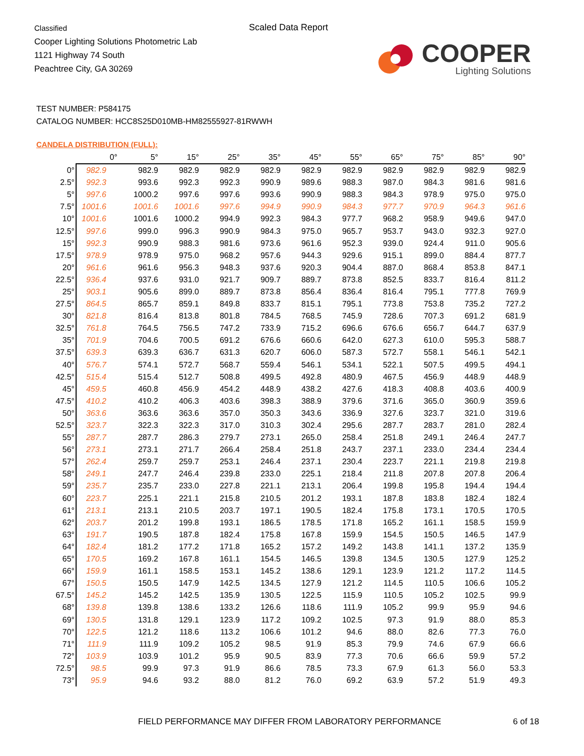Classified
Cooper Lighting Solutions Photometric Lab
1121 Highway 74 South
Peachtree City, GA 30269
Scaled Data Report
COOPER
Lighting Solutions
TEST NUMBER: P584175
CATALOG NUMBER: HCC8S25D010MB-HM82555927-81RWWH
CANDELA DISTRIBUTION (FULL):
| | 0° | 5° | 15° | 25° | 35° | 45° | 55° | 65° | 75° | 85° | 90° |
| --- | --- | --- | --- | --- | --- | --- | --- | --- | --- | --- | --- |
| 0° | 982.9 | 982.9 | 982.9 | 982.9 | 982.9 | 982.9 | 982.9 | 982.9 | 982.9 | 982.9 | 982.9 |
| 2.5° | 992.3 | 993.6 | 992.3 | 992.3 | 990.9 | 989.6 | 988.3 | 987.0 | 984.3 | 981.6 | 981.6 |
| 5° | 997.6 | 1000.2 | 997.6 | 997.6 | 993.6 | 990.9 | 988.3 | 984.3 | 978.9 | 975.0 | 975.0 |
| 7.5° | 1001.6 | 1001.6 | 1001.6 | 997.6 | 994.9 | 990.9 | 984.3 | 977.7 | 970.9 | 964.3 | 961.6 |
| 10° | 1001.6 | 1001.6 | 1000.2 | 994.9 | 992.3 | 984.3 | 977.7 | 968.2 | 958.9 | 949.6 | 947.0 |
| 12.5° | 997.6 | 999.0 | 996.3 | 990.9 | 984.3 | 975.0 | 965.7 | 953.7 | 943.0 | 932.3 | 927.0 |
| 15° | 992.3 | 990.9 | 988.3 | 981.6 | 973.6 | 961.6 | 952.3 | 939.0 | 924.4 | 911.0 | 905.6 |
| 17.5° | 978.9 | 978.9 | 975.0 | 968.2 | 957.6 | 944.3 | 929.6 | 915.1 | 899.0 | 884.4 | 877.7 |
| 20° | 961.6 | 961.6 | 956.3 | 948.3 | 937.6 | 920.3 | 904.4 | 887.0 | 868.4 | 853.8 | 847.1 |
| 22.5° | 936.4 | 937.6 | 931.0 | 921.7 | 909.7 | 889.7 | 873.8 | 852.5 | 833.7 | 816.4 | 811.2 |
| 25° | 903.1 | 905.6 | 899.0 | 889.7 | 873.8 | 856.4 | 836.4 | 816.4 | 795.1 | 777.8 | 769.9 |
| 27.5° | 864.5 | 865.7 | 859.1 | 849.8 | 833.7 | 815.1 | 795.1 | 773.8 | 753.8 | 735.2 | 727.2 |
| 30° | 821.8 | 816.4 | 813.8 | 801.8 | 784.5 | 768.5 | 745.9 | 728.6 | 707.3 | 691.2 | 681.9 |
| 32.5° | 761.8 | 764.5 | 756.5 | 747.2 | 733.9 | 715.2 | 696.6 | 676.6 | 656.7 | 644.7 | 637.9 |
| 35° | 701.9 | 704.6 | 700.5 | 691.2 | 676.6 | 660.6 | 642.0 | 627.3 | 610.0 | 595.3 | 588.7 |
| 37.5° | 639.3 | 639.3 | 636.7 | 631.3 | 620.7 | 606.0 | 587.3 | 572.7 | 558.1 | 546.1 | 542.1 |
| 40° | 576.7 | 574.1 | 572.7 | 568.7 | 559.4 | 546.1 | 534.1 | 522.1 | 507.5 | 499.5 | 494.1 |
| 42.5° | 515.4 | 515.4 | 512.7 | 508.8 | 499.5 | 492.8 | 480.9 | 467.5 | 456.9 | 448.9 | 448.9 |
| 45° | 459.5 | 460.8 | 456.9 | 454.2 | 448.9 | 438.2 | 427.6 | 418.3 | 408.8 | 403.6 | 400.9 |
| 47.5° | 410.2 | 410.2 | 406.3 | 403.6 | 398.3 | 388.9 | 379.6 | 371.6 | 365.0 | 360.9 | 359.6 |
| 50° | 363.6 | 363.6 | 363.6 | 357.0 | 350.3 | 343.6 | 336.9 | 327.6 | 323.7 | 321.0 | 319.6 |
| 52.5° | 323.7 | 322.3 | 322.3 | 317.0 | 310.3 | 302.4 | 295.6 | 287.7 | 283.7 | 281.0 | 282.4 |
| 55° | 287.7 | 287.7 | 286.3 | 279.7 | 273.1 | 265.0 | 258.4 | 251.8 | 249.1 | 246.4 | 247.7 |
| 56° | 273.1 | 273.1 | 271.7 | 266.4 | 258.4 | 251.8 | 243.7 | 237.1 | 233.0 | 234.4 | 234.4 |
| 57° | 262.4 | 259.7 | 259.7 | 253.1 | 246.4 | 237.1 | 230.4 | 223.7 | 221.1 | 219.8 | 219.8 |
| 58° | 249.1 | 247.7 | 246.4 | 239.8 | 233.0 | 225.1 | 218.4 | 211.8 | 207.8 | 207.8 | 206.4 |
| 59° | 235.7 | 235.7 | 233.0 | 227.8 | 221.1 | 213.1 | 206.4 | 199.8 | 195.8 | 194.4 | 194.4 |
| 60° | 223.7 | 225.1 | 221.1 | 215.8 | 210.5 | 201.2 | 193.1 | 187.8 | 183.8 | 182.4 | 182.4 |
| 61° | 213.1 | 213.1 | 210.5 | 203.7 | 197.1 | 190.5 | 182.4 | 175.8 | 173.1 | 170.5 | 170.5 |
| 62° | 203.7 | 201.2 | 199.8 | 193.1 | 186.5 | 178.5 | 171.8 | 165.2 | 161.1 | 158.5 | 159.9 |
| 63° | 191.7 | 190.5 | 187.8 | 182.4 | 175.8 | 167.8 | 159.9 | 154.5 | 150.5 | 146.5 | 147.9 |
| 64° | 182.4 | 181.2 | 177.2 | 171.8 | 165.2 | 157.2 | 149.2 | 143.8 | 141.1 | 137.2 | 135.9 |
| 65° | 170.5 | 169.2 | 167.8 | 161.1 | 154.5 | 146.5 | 139.8 | 134.5 | 130.5 | 127.9 | 125.2 |
| 66° | 159.9 | 161.1 | 158.5 | 153.1 | 145.2 | 138.6 | 129.1 | 123.9 | 121.2 | 117.2 | 114.5 |
| 67° | 150.5 | 150.5 | 147.9 | 142.5 | 134.5 | 127.9 | 121.2 | 114.5 | 110.5 | 106.6 | 105.2 |
| 67.5° | 145.2 | 145.2 | 142.5 | 135.9 | 130.5 | 122.5 | 115.9 | 110.5 | 105.2 | 102.5 | 99.9 |
| 68° | 139.8 | 139.8 | 138.6 | 133.2 | 126.6 | 118.6 | 111.9 | 105.2 | 99.9 | 95.9 | 94.6 |
| 69° | 130.5 | 131.8 | 129.1 | 123.9 | 117.2 | 109.2 | 102.5 | 97.3 | 91.9 | 88.0 | 85.3 |
| 70° | 122.5 | 121.2 | 118.6 | 113.2 | 106.6 | 101.2 | 94.6 | 88.0 | 82.6 | 77.3 | 76.0 |
| 71° | 111.9 | 111.9 | 109.2 | 105.2 | 98.5 | 91.9 | 85.3 | 79.9 | 74.6 | 67.9 | 66.6 |
| 72° | 103.9 | 103.9 | 101.2 | 95.9 | 90.5 | 83.9 | 77.3 | 70.6 | 66.6 | 59.9 | 57.2 |
| 72.5° | 98.5 | 99.9 | 97.3 | 91.9 | 86.6 | 78.5 | 73.3 | 67.9 | 61.3 | 56.0 | 53.3 |
| 73° | 95.9 | 94.6 | 93.2 | 88.0 | 81.2 | 76.0 | 69.2 | 63.9 | 57.2 | 51.9 | 49.3 |
FIELD PERFORMANCE MAY DIFFER FROM LABORATORY PERFORMANCE
6 of 18